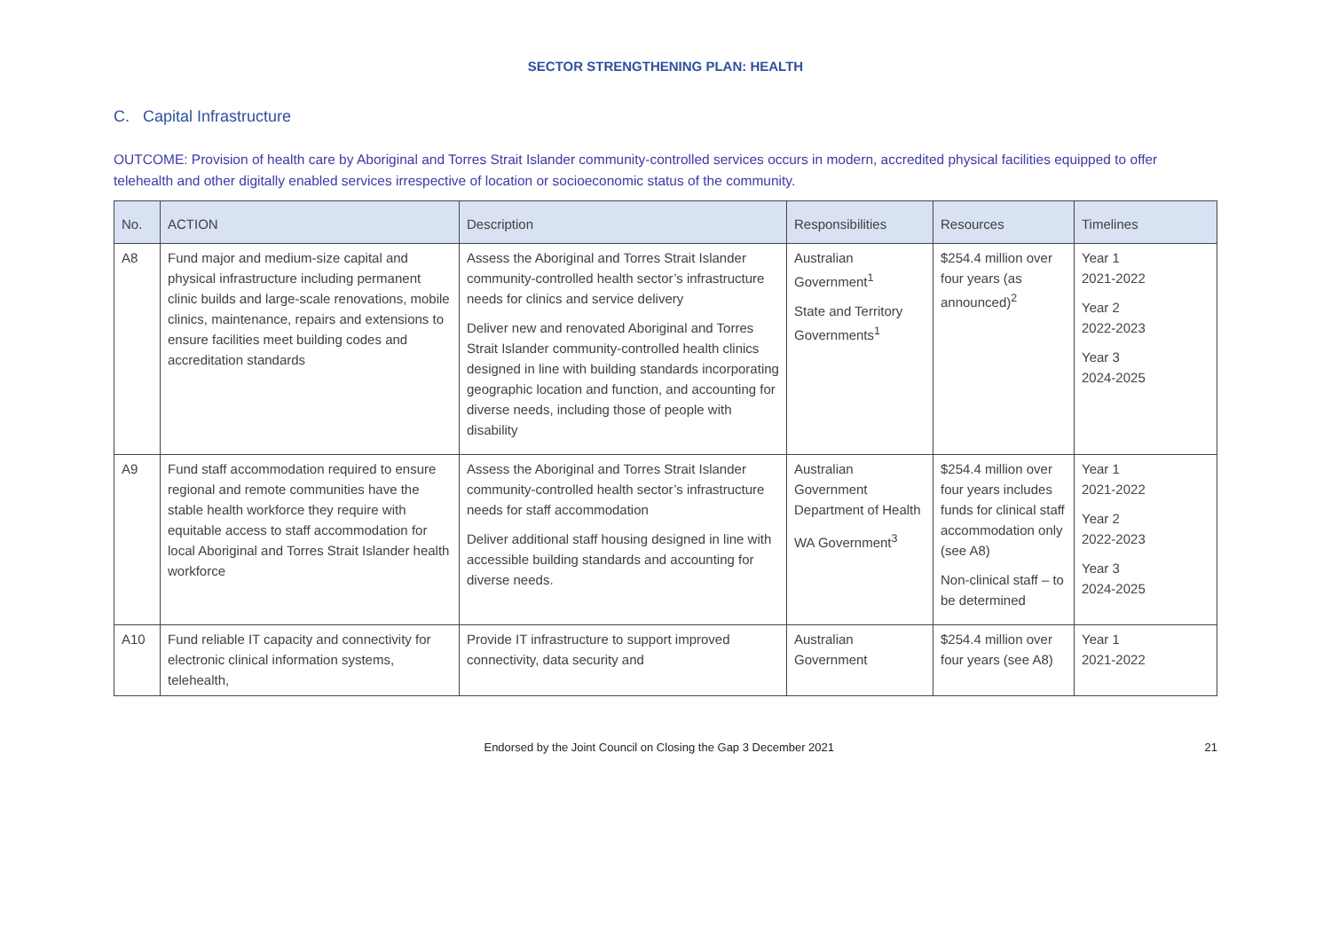SECTOR STRENGTHENING PLAN: HEALTH
C. Capital Infrastructure
OUTCOME: Provision of health care by Aboriginal and Torres Strait Islander community-controlled services occurs in modern, accredited physical facilities equipped to offer telehealth and other digitally enabled services irrespective of location or socioeconomic status of the community.
| No. | ACTION | Description | Responsibilities | Resources | Timelines |
| --- | --- | --- | --- | --- | --- |
| A8 | Fund major and medium-size capital and physical infrastructure including permanent clinic builds and large-scale renovations, mobile clinics, maintenance, repairs and extensions to ensure facilities meet building codes and accreditation standards | Assess the Aboriginal and Torres Strait Islander community-controlled health sector’s infrastructure needs for clinics and service delivery Deliver new and renovated Aboriginal and Torres Strait Islander community-controlled health clinics designed in line with building standards incorporating geographic location and function, and accounting for diverse needs, including those of people with disability | Australian Government<sup>1</sup> State and Territory Governments<sup>1</sup> | $254.4 million over four years (as announced)<sup>2</sup> | Year 1 2021-2022 Year 2 2022-2023 Year 3 2024-2025 |
| A9 | Fund staff accommodation required to ensure regional and remote communities have the stable health workforce they require with equitable access to staff accommodation for local Aboriginal and Torres Strait Islander health workforce | Assess the Aboriginal and Torres Strait Islander community-controlled health sector’s infrastructure needs for staff accommodation Deliver additional staff housing designed in line with accessible building standards and accounting for diverse needs. | Australian Government Department of Health WA Government<sup>3</sup> | $254.4 million over four years includes funds for clinical staff accommodation only (see A8) Non-clinical staff – to be determined | Year 1 2021-2022 Year 2 2022-2023 Year 3 2024-2025 |
| A10 | Fund reliable IT capacity and connectivity for electronic clinical information systems, telehealth, | Provide IT infrastructure to support improved connectivity, data security and | Australian Government | $254.4 million over four years (see A8) | Year 1 2021-2022 |
Endorsed by the Joint Council on Closing the Gap 3 December 2021 21